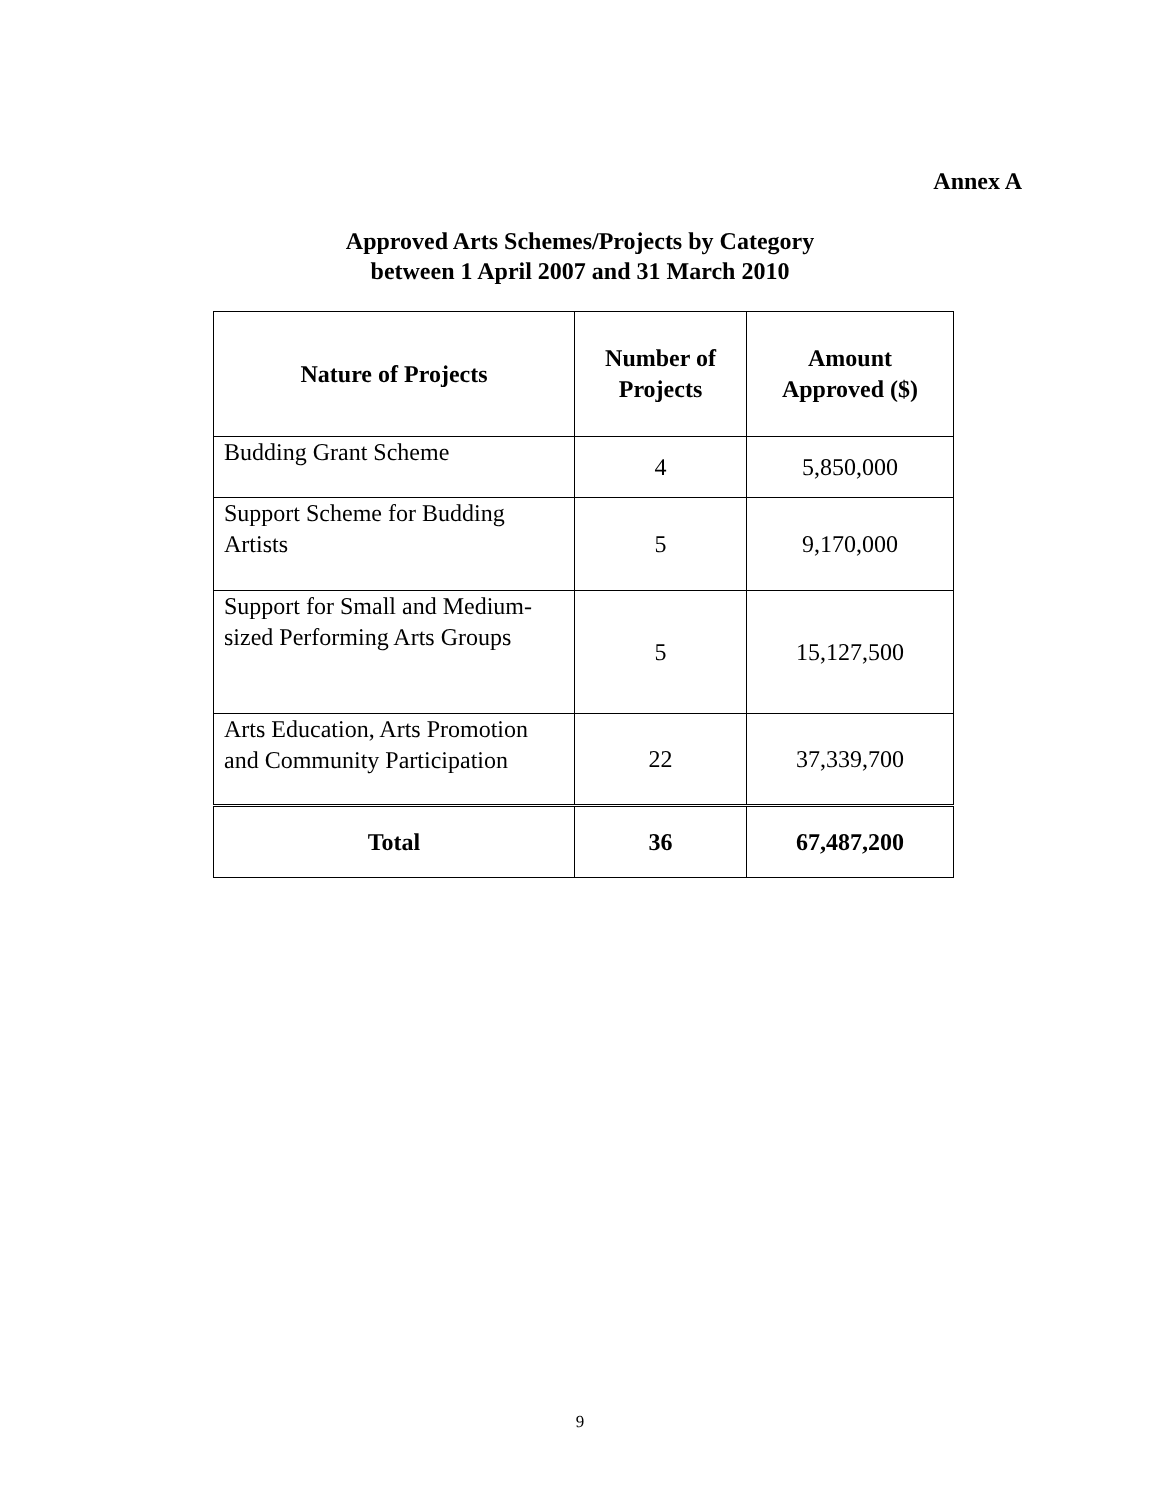Annex A
Approved Arts Schemes/Projects by Category
between 1 April 2007 and 31 March 2010
| Nature of Projects | Number of Projects | Amount Approved ($) |
| --- | --- | --- |
| Budding Grant Scheme | 4 | 5,850,000 |
| Support Scheme for Budding Artists | 5 | 9,170,000 |
| Support for Small and Medium-sized Performing Arts Groups | 5 | 15,127,500 |
| Arts Education, Arts Promotion and Community Participation | 22 | 37,339,700 |
| Total | 36 | 67,487,200 |
9